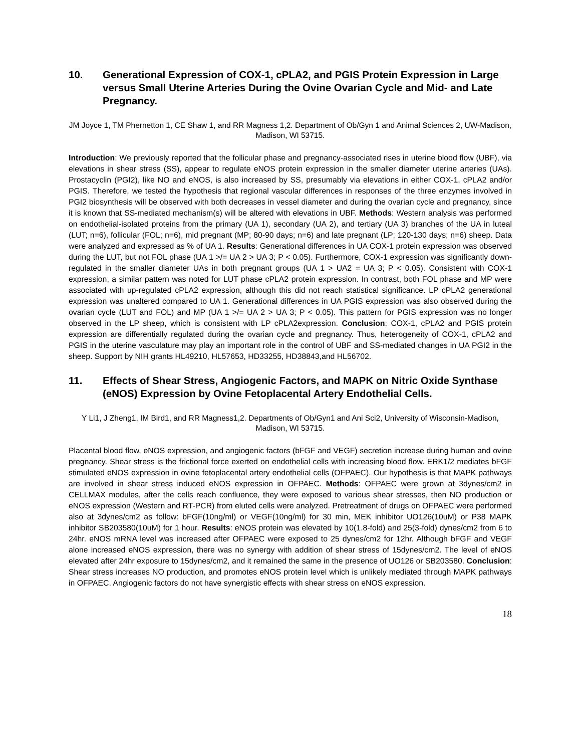10. Generational Expression of COX-1, cPLA2, and PGIS Protein Expression in Large versus Small Uterine Arteries During the Ovine Ovarian Cycle and Mid- and Late Pregnancy.
JM Joyce 1, TM Phernetton 1, CE Shaw 1, and RR Magness 1,2. Department of Ob/Gyn 1 and Animal Sciences 2, UW-Madison, Madison, WI 53715.
Introduction: We previously reported that the follicular phase and pregnancy-associated rises in uterine blood flow (UBF), via elevations in shear stress (SS), appear to regulate eNOS protein expression in the smaller diameter uterine arteries (UAs). Prostacyclin (PGI2), like NO and eNOS, is also increased by SS, presumably via elevations in either COX-1, cPLA2 and/or PGIS. Therefore, we tested the hypothesis that regional vascular differences in responses of the three enzymes involved in PGI2 biosynthesis will be observed with both decreases in vessel diameter and during the ovarian cycle and pregnancy, since it is known that SS-mediated mechanism(s) will be altered with elevations in UBF. Methods: Western analysis was performed on endothelial-isolated proteins from the primary (UA 1), secondary (UA 2), and tertiary (UA 3) branches of the UA in luteal (LUT; n=6), follicular (FOL; n=6), mid pregnant (MP; 80-90 days; n=6) and late pregnant (LP; 120-130 days; n=6) sheep. Data were analyzed and expressed as % of UA 1. Results: Generational differences in UA COX-1 protein expression was observed during the LUT, but not FOL phase (UA 1 >/= UA 2 > UA 3; P < 0.05). Furthermore, COX-1 expression was significantly down-regulated in the smaller diameter UAs in both pregnant groups (UA 1 > UA2 = UA 3; P < 0.05). Consistent with COX-1 expression, a similar pattern was noted for LUT phase cPLA2 protein expression. In contrast, both FOL phase and MP were associated with up-regulated cPLA2 expression, although this did not reach statistical significance. LP cPLA2 generational expression was unaltered compared to UA 1. Generational differences in UA PGIS expression was also observed during the ovarian cycle (LUT and FOL) and MP (UA 1 >/= UA 2 > UA 3; P < 0.05). This pattern for PGIS expression was no longer observed in the LP sheep, which is consistent with LP cPLA2expression. Conclusion: COX-1, cPLA2 and PGIS protein expression are differentially regulated during the ovarian cycle and pregnancy. Thus, heterogeneity of COX-1, cPLA2 and PGIS in the uterine vasculature may play an important role in the control of UBF and SS-mediated changes in UA PGI2 in the sheep. Support by NIH grants HL49210, HL57653, HD33255, HD38843,and HL56702.
11. Effects of Shear Stress, Angiogenic Factors, and MAPK on Nitric Oxide Synthase (eNOS) Expression by Ovine Fetoplacental Artery Endothelial Cells.
Y Li1, J Zheng1, IM Bird1, and RR Magness1,2. Departments of Ob/Gyn1 and Ani Sci2, University of Wisconsin-Madison, Madison, WI 53715.
Placental blood flow, eNOS expression, and angiogenic factors (bFGF and VEGF) secretion increase during human and ovine pregnancy. Shear stress is the frictional force exerted on endothelial cells with increasing blood flow. ERK1/2 mediates bFGF stimulated eNOS expression in ovine fetoplacental artery endothelial cells (OFPAEC). Our hypothesis is that MAPK pathways are involved in shear stress induced eNOS expression in OFPAEC. Methods: OFPAEC were grown at 3dynes/cm2 in CELLMAX modules, after the cells reach confluence, they were exposed to various shear stresses, then NO production or eNOS expression (Western and RT-PCR) from eluted cells were analyzed. Pretreatment of drugs on OFPAEC were performed also at 3dynes/cm2 as follow: bFGF(10ng/ml) or VEGF(10ng/ml) for 30 min, MEK inhibitor UO126(10uM) or P38 MAPK inhibitor SB203580(10uM) for 1 hour. Results: eNOS protein was elevated by 10(1.8-fold) and 25(3-fold) dynes/cm2 from 6 to 24hr. eNOS mRNA level was increased after OFPAEC were exposed to 25 dynes/cm2 for 12hr. Although bFGF and VEGF alone increased eNOS expression, there was no synergy with addition of shear stress of 15dynes/cm2. The level of eNOS elevated after 24hr exposure to 15dynes/cm2, and it remained the same in the presence of UO126 or SB203580. Conclusion: Shear stress increases NO production, and promotes eNOS protein level which is unlikely mediated through MAPK pathways in OFPAEC. Angiogenic factors do not have synergistic effects with shear stress on eNOS expression.
18